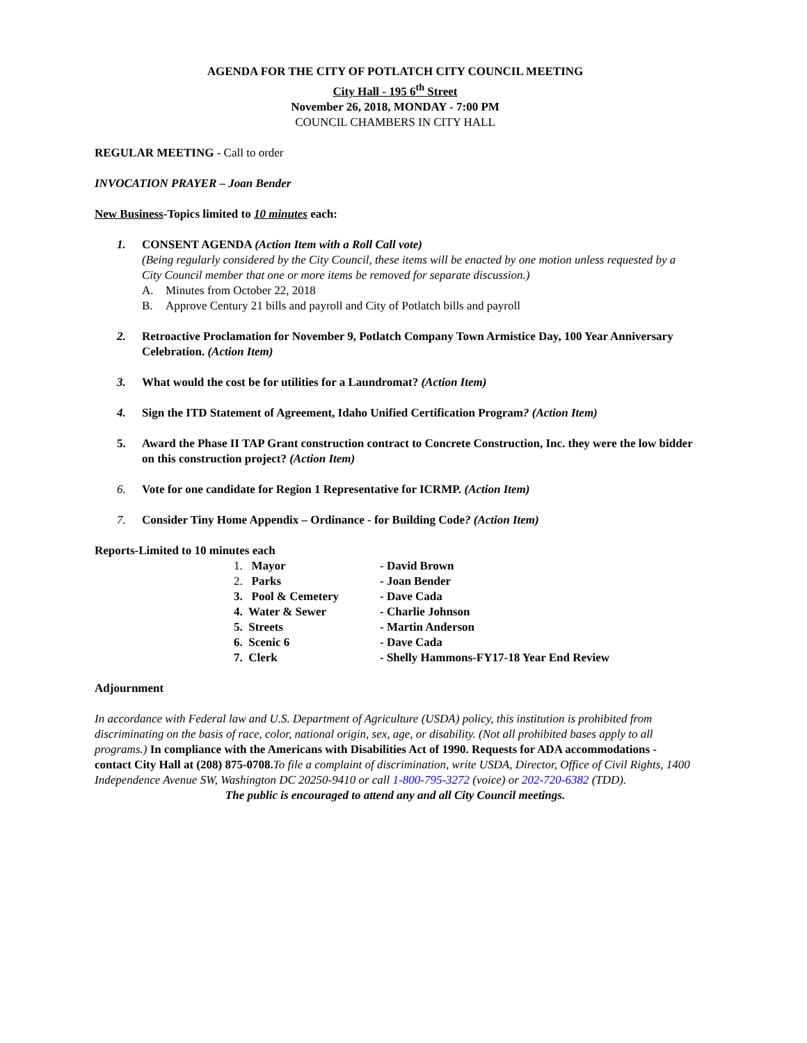AGENDA FOR THE CITY OF POTLATCH CITY COUNCIL MEETING
City Hall - 195 6<sup>th</sup> Street
November 26, 2018, MONDAY - 7:00 PM
COUNCIL CHAMBERS IN CITY HALL
REGULAR MEETING - Call to order
INVOCATION PRAYER – Joan Bender
New Business-Topics limited to 10 minutes each:
1. CONSENT AGENDA (Action Item with a Roll Call vote)
(Being regularly considered by the City Council, these items will be enacted by one motion unless requested by a City Council member that one or more items be removed for separate discussion.)
A. Minutes from October 22, 2018
B. Approve Century 21 bills and payroll and City of Potlatch bills and payroll
2. Retroactive Proclamation for November 9, Potlatch Company Town Armistice Day, 100 Year Anniversary Celebration. (Action Item)
3. What would the cost be for utilities for a Laundromat? (Action Item)
4. Sign the ITD Statement of Agreement, Idaho Unified Certification Program? (Action Item)
5. Award the Phase II TAP Grant construction contract to Concrete Construction, Inc. they were the low bidder on this construction project? (Action Item)
6. Vote for one candidate for Region 1 Representative for ICRMP. (Action Item)
7. Consider Tiny Home Appendix – Ordinance - for Building Code? (Action Item)
Reports-Limited to 10 minutes each
| 1. Mayor | - David Brown |
| 2. Parks | - Joan Bender |
| 3. Pool & Cemetery | - Dave Cada |
| 4. Water & Sewer | - Charlie Johnson |
| 5. Streets | - Martin Anderson |
| 6. Scenic 6 | - Dave Cada |
| 7. Clerk | - Shelly Hammons-FY17-18 Year End Review |
Adjournment
In accordance with Federal law and U.S. Department of Agriculture (USDA) policy, this institution is prohibited from discriminating on the basis of race, color, national origin, sex, age, or disability. (Not all prohibited bases apply to all programs.) In compliance with the Americans with Disabilities Act of 1990. Requests for ADA accommodations - contact City Hall at (208) 875-0708. To file a complaint of discrimination, write USDA, Director, Office of Civil Rights, 1400 Independence Avenue SW, Washington DC 20250-9410 or call 1-800-795-3272 (voice) or 202-720-6382 (TDD).
The public is encouraged to attend any and all City Council meetings.